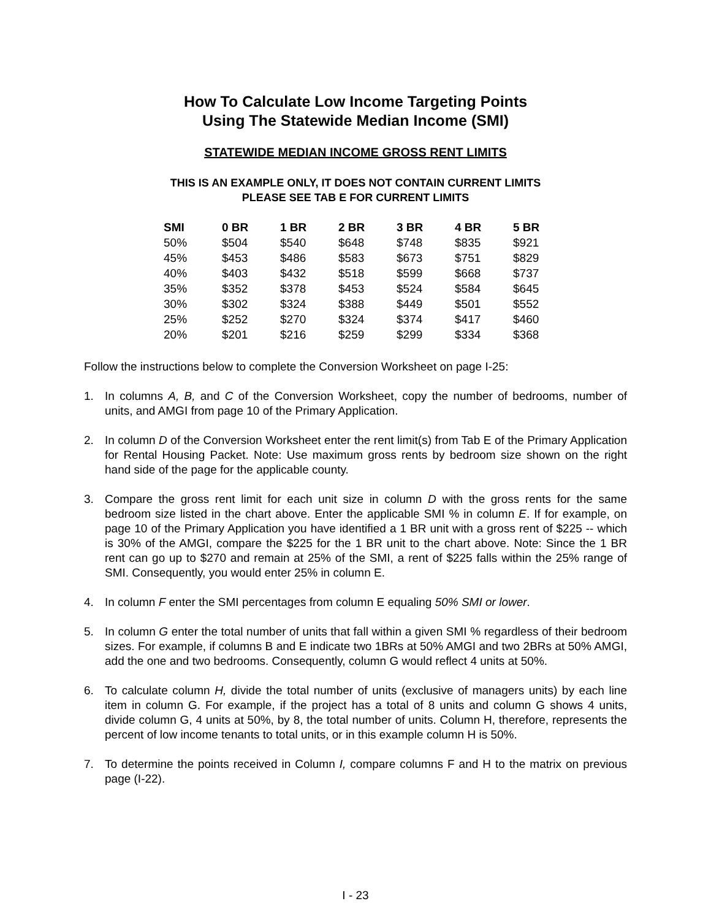How To Calculate Low Income Targeting Points
Using The Statewide Median Income (SMI)
STATEWIDE MEDIAN INCOME GROSS RENT LIMITS
THIS IS AN EXAMPLE ONLY, IT DOES NOT CONTAIN CURRENT LIMITS
PLEASE SEE TAB E FOR CURRENT LIMITS
| SMI | 0 BR | 1 BR | 2 BR | 3 BR | 4 BR | 5 BR |
| --- | --- | --- | --- | --- | --- | --- |
| 50% | $504 | $540 | $648 | $748 | $835 | $921 |
| 45% | $453 | $486 | $583 | $673 | $751 | $829 |
| 40% | $403 | $432 | $518 | $599 | $668 | $737 |
| 35% | $352 | $378 | $453 | $524 | $584 | $645 |
| 30% | $302 | $324 | $388 | $449 | $501 | $552 |
| 25% | $252 | $270 | $324 | $374 | $417 | $460 |
| 20% | $201 | $216 | $259 | $299 | $334 | $368 |
Follow the instructions below to complete the Conversion Worksheet on page I-25:
1. In columns A, B, and C of the Conversion Worksheet, copy the number of bedrooms, number of units, and AMGI from page 10 of the Primary Application.
2. In column D of the Conversion Worksheet enter the rent limit(s) from Tab E of the Primary Application for Rental Housing Packet. Note: Use maximum gross rents by bedroom size shown on the right hand side of the page for the applicable county.
3. Compare the gross rent limit for each unit size in column D with the gross rents for the same bedroom size listed in the chart above. Enter the applicable SMI % in column E. If for example, on page 10 of the Primary Application you have identified a 1 BR unit with a gross rent of $225 -- which is 30% of the AMGI, compare the $225 for the 1 BR unit to the chart above. Note: Since the 1 BR rent can go up to $270 and remain at 25% of the SMI, a rent of $225 falls within the 25% range of SMI. Consequently, you would enter 25% in column E.
4. In column F enter the SMI percentages from column E equaling 50% SMI or lower.
5. In column G enter the total number of units that fall within a given SMI % regardless of their bedroom sizes. For example, if columns B and E indicate two 1BRs at 50% AMGI and two 2BRs at 50% AMGI, add the one and two bedrooms. Consequently, column G would reflect 4 units at 50%.
6. To calculate column H, divide the total number of units (exclusive of managers units) by each line item in column G. For example, if the project has a total of 8 units and column G shows 4 units, divide column G, 4 units at 50%, by 8, the total number of units. Column H, therefore, represents the percent of low income tenants to total units, or in this example column H is 50%.
7. To determine the points received in Column I, compare columns F and H to the matrix on previous page (I-22).
I - 23